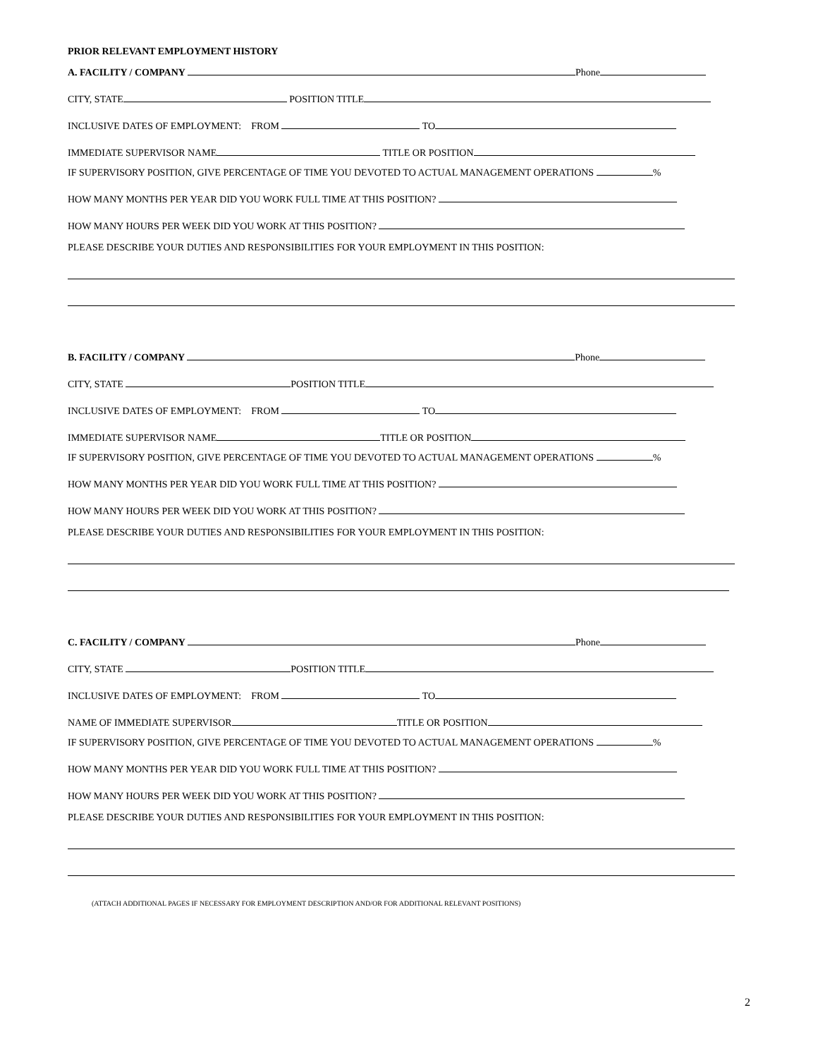PRIOR RELEVANT EMPLOYMENT HISTORY
A. FACILITY / COMPANY Phone
CITY, STATE POSITION TITLE
INCLUSIVE DATES OF EMPLOYMENT: FROM TO
IMMEDIATE SUPERVISOR NAME TITLE OR POSITION
IF SUPERVISORY POSITION, GIVE PERCENTAGE OF TIME YOU DEVOTED TO ACTUAL MANAGEMENT OPERATIONS %
HOW MANY MONTHS PER YEAR DID YOU WORK FULL TIME AT THIS POSITION?
HOW MANY HOURS PER WEEK DID YOU WORK AT THIS POSITION?
PLEASE DESCRIBE YOUR DUTIES AND RESPONSIBILITIES FOR YOUR EMPLOYMENT IN THIS POSITION:
B. FACILITY / COMPANY Phone
CITY, STATE POSITION TITLE
INCLUSIVE DATES OF EMPLOYMENT: FROM TO
IMMEDIATE SUPERVISOR NAME TITLE OR POSITION
IF SUPERVISORY POSITION, GIVE PERCENTAGE OF TIME YOU DEVOTED TO ACTUAL MANAGEMENT OPERATIONS %
HOW MANY MONTHS PER YEAR DID YOU WORK FULL TIME AT THIS POSITION?
HOW MANY HOURS PER WEEK DID YOU WORK AT THIS POSITION?
PLEASE DESCRIBE YOUR DUTIES AND RESPONSIBILITIES FOR YOUR EMPLOYMENT IN THIS POSITION:
C. FACILITY / COMPANY Phone
CITY, STATE POSITION TITLE
INCLUSIVE DATES OF EMPLOYMENT: FROM TO
NAME OF IMMEDIATE SUPERVISOR TITLE OR POSITION
IF SUPERVISORY POSITION, GIVE PERCENTAGE OF TIME YOU DEVOTED TO ACTUAL MANAGEMENT OPERATIONS %
HOW MANY MONTHS PER YEAR DID YOU WORK FULL TIME AT THIS POSITION?
HOW MANY HOURS PER WEEK DID YOU WORK AT THIS POSITION?
PLEASE DESCRIBE YOUR DUTIES AND RESPONSIBILITIES FOR YOUR EMPLOYMENT IN THIS POSITION:
(ATTACH ADDITIONAL PAGES IF NECESSARY FOR EMPLOYMENT DESCRIPTION AND/OR FOR ADDITIONAL RELEVANT POSITIONS)
2